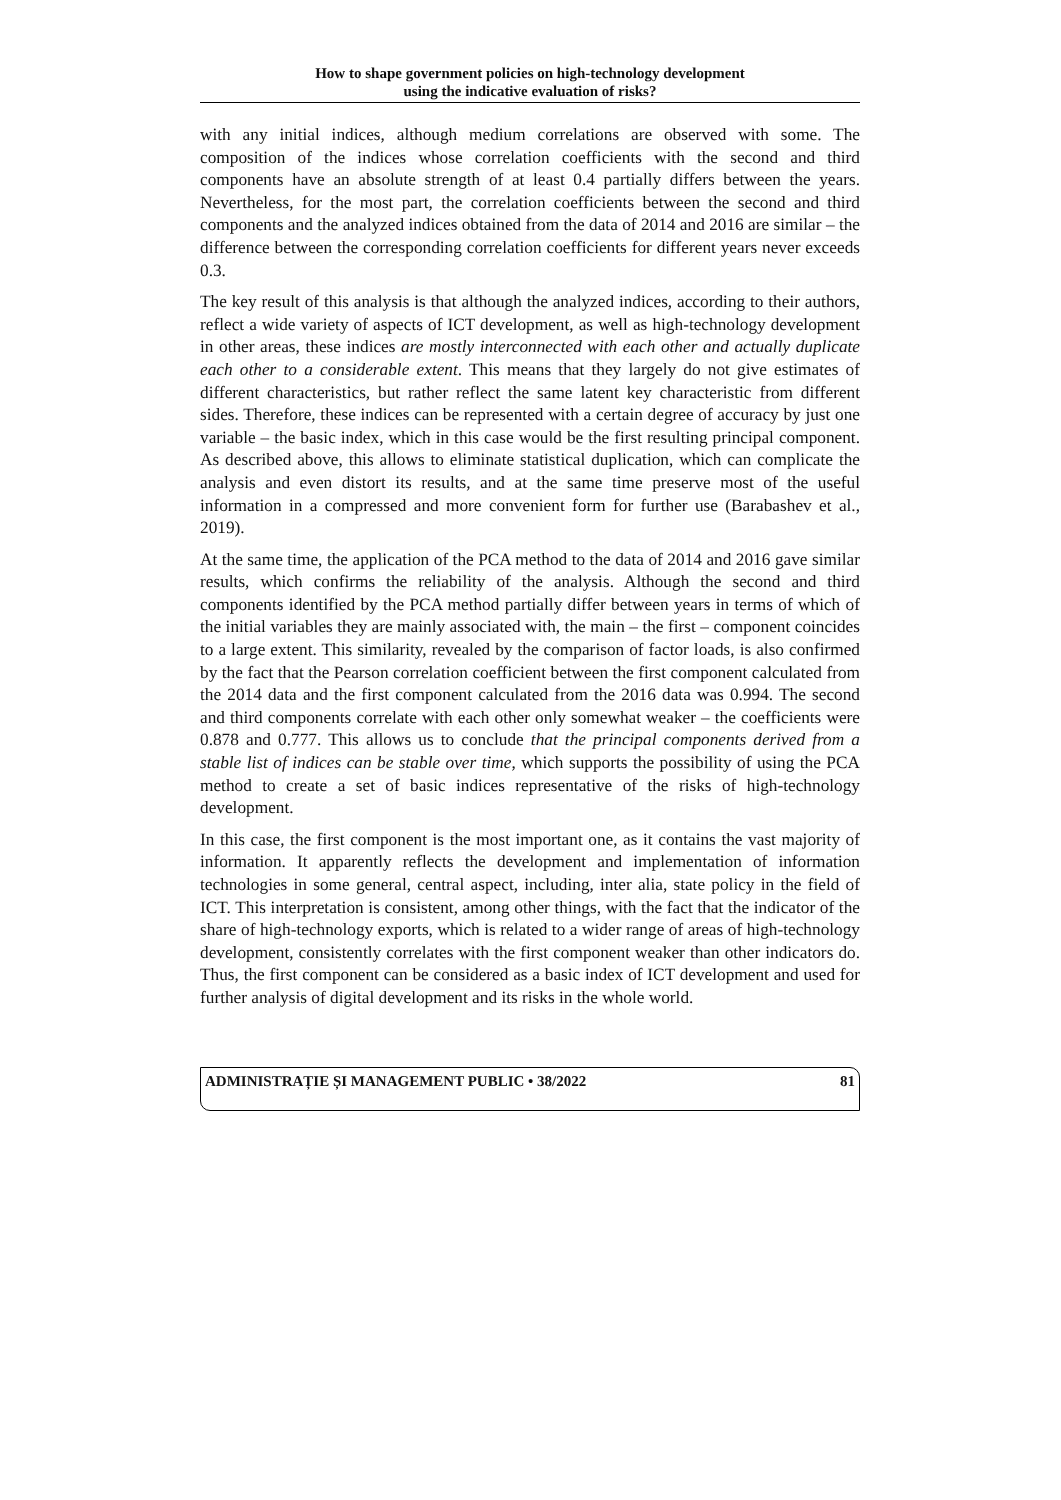How to shape government policies on high-technology development
using the indicative evaluation of risks?
with any initial indices, although medium correlations are observed with some. The composition of the indices whose correlation coefficients with the second and third components have an absolute strength of at least 0.4 partially differs between the years. Nevertheless, for the most part, the correlation coefficients between the second and third components and the analyzed indices obtained from the data of 2014 and 2016 are similar – the difference between the corresponding correlation coefficients for different years never exceeds 0.3.
The key result of this analysis is that although the analyzed indices, according to their authors, reflect a wide variety of aspects of ICT development, as well as high-technology development in other areas, these indices are mostly interconnected with each other and actually duplicate each other to a considerable extent. This means that they largely do not give estimates of different characteristics, but rather reflect the same latent key characteristic from different sides. Therefore, these indices can be represented with a certain degree of accuracy by just one variable – the basic index, which in this case would be the first resulting principal component. As described above, this allows to eliminate statistical duplication, which can complicate the analysis and even distort its results, and at the same time preserve most of the useful information in a compressed and more convenient form for further use (Barabashev et al., 2019).
At the same time, the application of the PCA method to the data of 2014 and 2016 gave similar results, which confirms the reliability of the analysis. Although the second and third components identified by the PCA method partially differ between years in terms of which of the initial variables they are mainly associated with, the main – the first – component coincides to a large extent. This similarity, revealed by the comparison of factor loads, is also confirmed by the fact that the Pearson correlation coefficient between the first component calculated from the 2014 data and the first component calculated from the 2016 data was 0.994. The second and third components correlate with each other only somewhat weaker – the coefficients were 0.878 and 0.777. This allows us to conclude that the principal components derived from a stable list of indices can be stable over time, which supports the possibility of using the PCA method to create a set of basic indices representative of the risks of high-technology development.
In this case, the first component is the most important one, as it contains the vast majority of information. It apparently reflects the development and implementation of information technologies in some general, central aspect, including, inter alia, state policy in the field of ICT. This interpretation is consistent, among other things, with the fact that the indicator of the share of high-technology exports, which is related to a wider range of areas of high-technology development, consistently correlates with the first component weaker than other indicators do. Thus, the first component can be considered as a basic index of ICT development and used for further analysis of digital development and its risks in the whole world.
ADMINISTRAȚIE ȘI MANAGEMENT PUBLIC • 38/2022 81